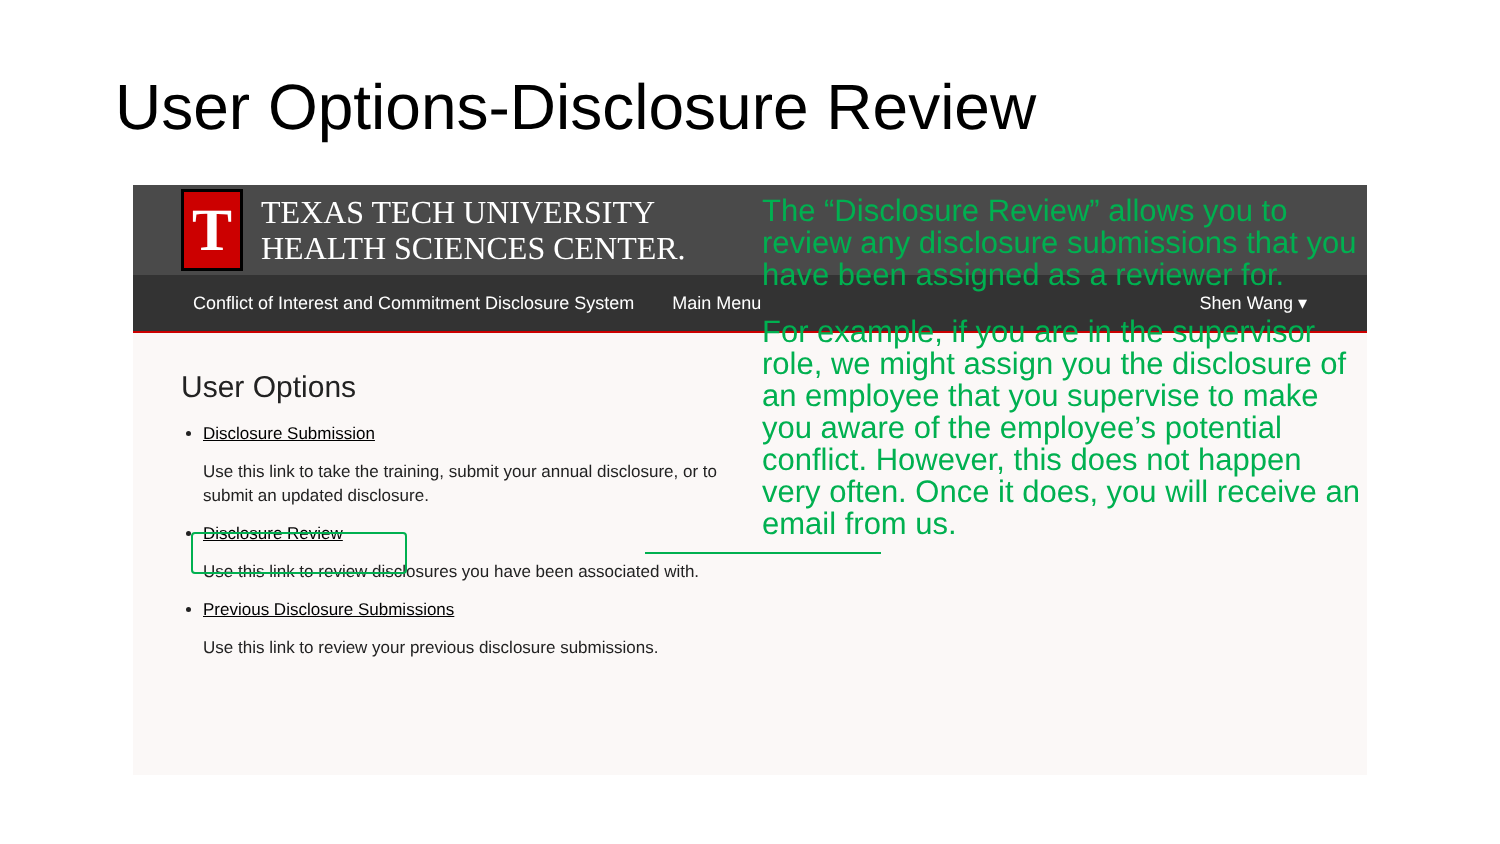User Options-Disclosure Review
T
TEXAS TECH UNIVERSITY
HEALTH SCIENCES CENTER.
Conflict of Interest and Commitment Disclosure System Main Menu Shen Wang ▾
User Options
Disclosure Submission
Use this link to take the training, submit your annual disclosure, or to submit an updated disclosure.
Disclosure Review
Use this link to review disclosures you have been associated with.
Previous Disclosure Submissions
Use this link to review your previous disclosure submissions.
The “Disclosure Review” allows you to review any disclosure submissions that you have been assigned as a reviewer for.
For example, if you are in the supervisor role, we might assign you the disclosure of an employee that you supervise to make you aware of the employee’s potential conflict. However, this does not happen very often. Once it does, you will receive an email from us.